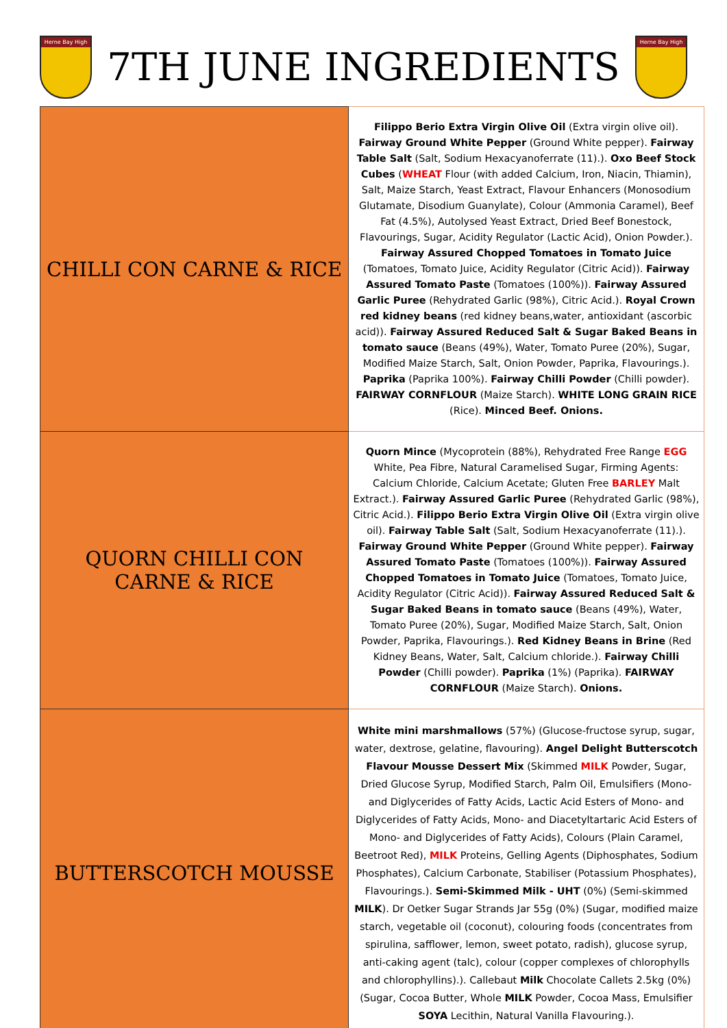Herne Bay High
7TH JUNE INGREDIENTS
Herne Bay High
| CHILLI CON CARNE & RICE | Filippo Berio Extra Virgin Olive Oil (Extra virgin olive oil). Fairway Ground White Pepper (Ground White pepper). Fairway Table Salt (Salt, Sodium Hexacyanoferrate (11).). Oxo Beef Stock Cubes ( WHEAT Flour (with added Calcium, Iron, Niacin, Thiamin), Salt, Maize Starch, Yeast Extract, Flavour Enhancers (Monosodium Glutamate, Disodium Guanylate), Colour (Ammonia Caramel), Beef Fat (4.5%), Autolysed Yeast Extract, Dried Beef Bonestock, Flavourings, Sugar, Acidity Regulator (Lactic Acid), Onion Powder.). Fairway Assured Chopped Tomatoes in Tomato Juice (Tomatoes, Tomato Juice, Acidity Regulator (Citric Acid)). Fairway Assured Tomato Paste (Tomatoes (100%)). Fairway Assured Garlic Puree (Rehydrated Garlic (98%), Citric Acid.). Royal Crown red kidney beans (red kidney beans,water, antioxidant (ascorbic acid)). Fairway Assured Reduced Salt & Sugar Baked Beans in tomato sauce (Beans (49%), Water, Tomato Puree (20%), Sugar, Modified Maize Starch, Salt, Onion Powder, Paprika, Flavourings.). Paprika (Paprika 100%). Fairway Chilli Powder (Chilli powder). FAIRWAY CORNFLOUR (Maize Starch). WHITE LONG GRAIN RICE (Rice). Minced Beef. Onions. |
| QUORN CHILLI CON CARNE & RICE | Quorn Mince (Mycoprotein (88%), Rehydrated Free Range EGG White, Pea Fibre, Natural Caramelised Sugar, Firming Agents: Calcium Chloride, Calcium Acetate; Gluten Free BARLEY Malt Extract.). Fairway Assured Garlic Puree (Rehydrated Garlic (98%), Citric Acid.). Filippo Berio Extra Virgin Olive Oil (Extra virgin olive oil). Fairway Table Salt (Salt, Sodium Hexacyanoferrate (11).). Fairway Ground White Pepper (Ground White pepper). Fairway Assured Tomato Paste (Tomatoes (100%)). Fairway Assured Chopped Tomatoes in Tomato Juice (Tomatoes, Tomato Juice, Acidity Regulator (Citric Acid)). Fairway Assured Reduced Salt & Sugar Baked Beans in tomato sauce (Beans (49%), Water, Tomato Puree (20%), Sugar, Modified Maize Starch, Salt, Onion Powder, Paprika, Flavourings.). Red Kidney Beans in Brine (Red Kidney Beans, Water, Salt, Calcium chloride.). Fairway Chilli Powder (Chilli powder). Paprika (1%) (Paprika). FAIRWAY CORNFLOUR (Maize Starch). Onions. |
| BUTTERSCOTCH MOUSSE | White mini marshmallows (57%) (Glucose-fructose syrup, sugar, water, dextrose, gelatine, flavouring). Angel Delight Butterscotch Flavour Mousse Dessert Mix (Skimmed MILK Powder, Sugar, Dried Glucose Syrup, Modified Starch, Palm Oil, Emulsifiers (Mono- and Diglycerides of Fatty Acids, Lactic Acid Esters of Mono- and Diglycerides of Fatty Acids, Mono- and Diacetyltartaric Acid Esters of Mono- and Diglycerides of Fatty Acids), Colours (Plain Caramel, Beetroot Red), MILK Proteins, Gelling Agents (Diphosphates, Sodium Phosphates), Calcium Carbonate, Stabiliser (Potassium Phosphates), Flavourings.). Semi-Skimmed Milk - UHT (0%) (Semi-skimmed MILK ). Dr Oetker Sugar Strands Jar 55g (0%) (Sugar, modified maize starch, vegetable oil (coconut), colouring foods (concentrates from spirulina, safflower, lemon, sweet potato, radish), glucose syrup, anti-caking agent (talc), colour (copper complexes of chlorophylls and chlorophyllins).). Callebaut Milk Chocolate Callets 2.5kg (0%) (Sugar, Cocoa Butter, Whole MILK Powder, Cocoa Mass, Emulsifier SOYA Lecithin, Natural Vanilla Flavouring.). |